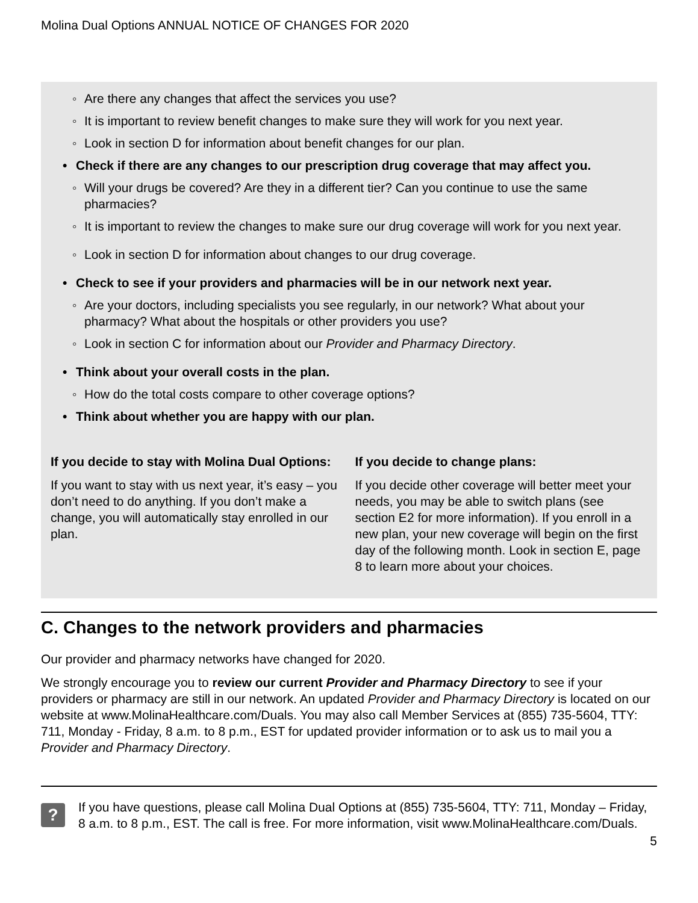Molina Dual Options ANNUAL NOTICE OF CHANGES FOR 2020
◦ Are there any changes that affect the services you use?
◦ It is important to review benefit changes to make sure they will work for you next year.
◦ Look in section D for information about benefit changes for our plan.
• Check if there are any changes to our prescription drug coverage that may affect you.
◦ Will your drugs be covered? Are they in a different tier? Can you continue to use the same pharmacies?
◦ It is important to review the changes to make sure our drug coverage will work for you next year.
◦ Look in section D for information about changes to our drug coverage.
• Check to see if your providers and pharmacies will be in our network next year.
◦ Are your doctors, including specialists you see regularly, in our network? What about your pharmacy? What about the hospitals or other providers you use?
◦ Look in section C for information about our Provider and Pharmacy Directory.
• Think about your overall costs in the plan.
◦ How do the total costs compare to other coverage options?
• Think about whether you are happy with our plan.
If you decide to stay with Molina Dual Options:
If you want to stay with us next year, it’s easy – you don’t need to do anything. If you don’t make a change, you will automatically stay enrolled in our plan.
If you decide to change plans:
If you decide other coverage will better meet your needs, you may be able to switch plans (see section E2 for more information). If you enroll in a new plan, your new coverage will begin on the first day of the following month. Look in section E, page 8 to learn more about your choices.
C. Changes to the network providers and pharmacies
Our provider and pharmacy networks have changed for 2020.
We strongly encourage you to review our current Provider and Pharmacy Directory to see if your providers or pharmacy are still in our network. An updated Provider and Pharmacy Directory is located on our website at www.MolinaHealthcare.com/Duals. You may also call Member Services at (855) 735-5604, TTY: 711, Monday - Friday, 8 a.m. to 8 p.m., EST for updated provider information or to ask us to mail you a Provider and Pharmacy Directory.
?
If you have questions, please call Molina Dual Options at (855) 735-5604, TTY: 711, Monday – Friday, 8 a.m. to 8 p.m., EST. The call is free. For more information, visit www.MolinaHealthcare.com/Duals.
5